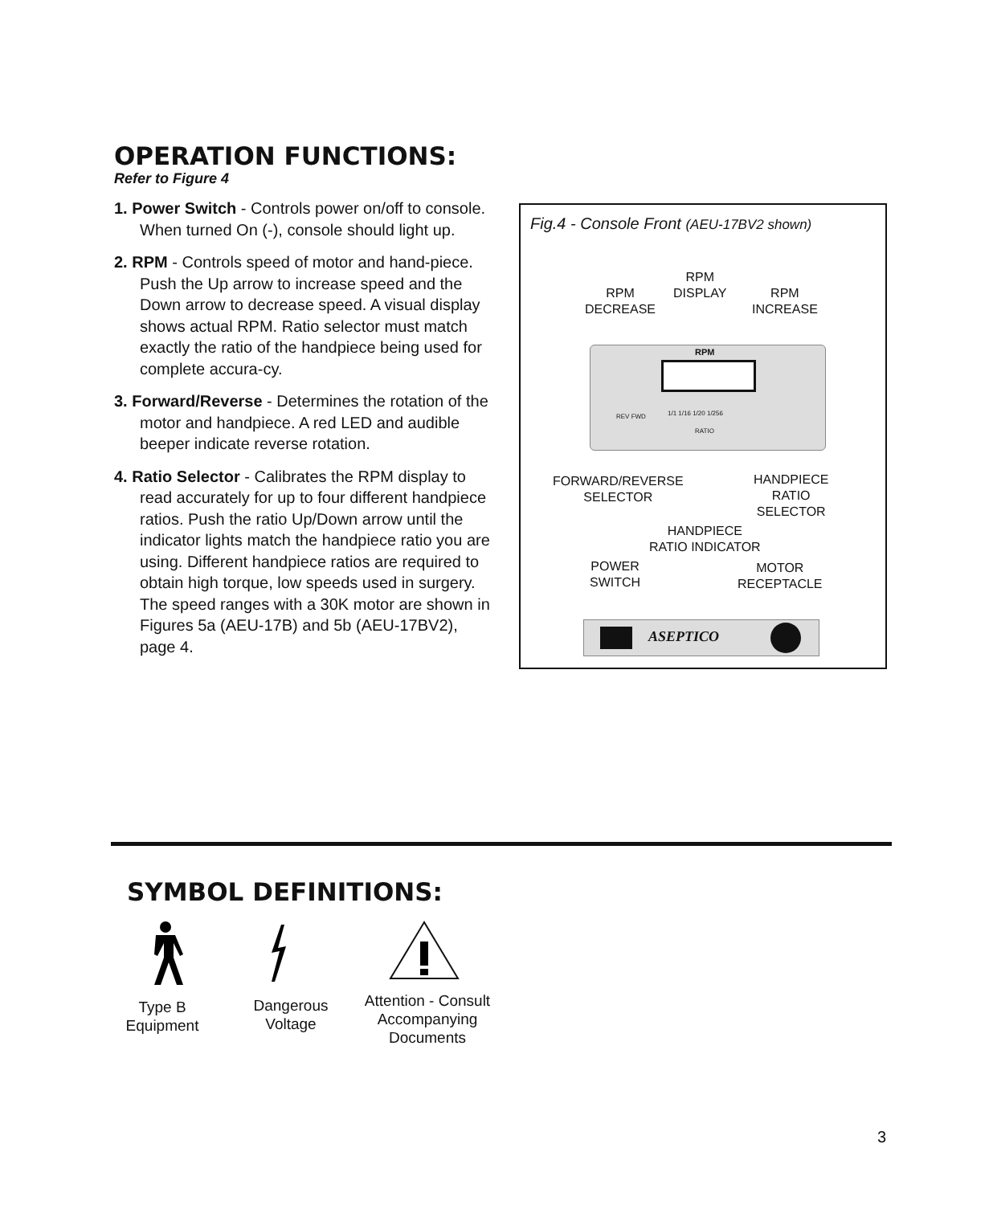OPERATION FUNCTIONS:
Refer to Figure 4
1. Power Switch - Controls power on/off to console. When turned On (-), console should light up.
2. RPM - Controls speed of motor and hand-piece. Push the Up arrow to increase speed and the Down arrow to decrease speed. A visual display shows actual RPM. Ratio selector must match exactly the ratio of the handpiece being used for complete accura-cy.
3. Forward/Reverse - Determines the rotation of the motor and handpiece. A red LED and audible beeper indicate reverse rotation.
4. Ratio Selector - Calibrates the RPM display to read accurately for up to four different handpiece ratios. Push the ratio Up/Down arrow until the indicator lights match the handpiece ratio you are using. Different handpiece ratios are required to obtain high torque, low speeds used in surgery. The speed ranges with a 30K motor are shown in Figures 5a (AEU-17B) and 5b (AEU-17BV2), page 4.
Fig.4 - Console Front (AEU-17BV2 shown)
RPM
DECREASE
RPM
DISPLAY
RPM
INCREASE
RPM
1/1 1/16 1/20 1/256
RATIO
REV FWD
FORWARD/REVERSE
SELECTOR
HANDPIECE
RATIO
SELECTOR
HANDPIECE
RATIO INDICATOR
POWER
SWITCH
MOTOR
RECEPTACLE
ASEPTICO
SYMBOL DEFINITIONS:
Type B
Equipment
Dangerous
Voltage
Attention - Consult
Accompanying
Documents
3